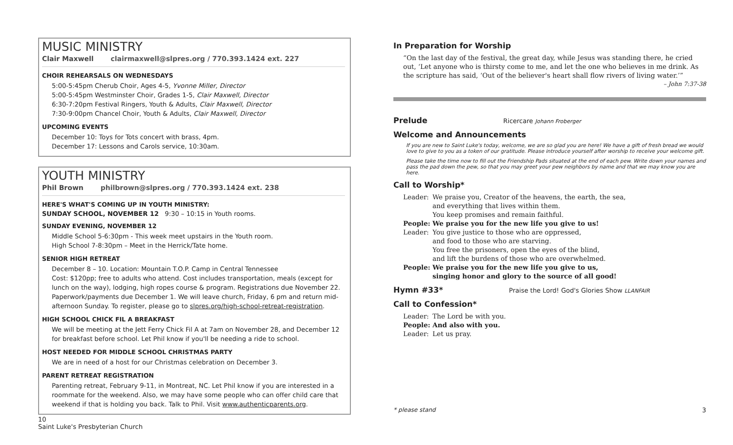MUSIC MINISTRY
Clair Maxwell clairmaxwell@slpres.org / 770.393.1424 ext. 227
CHOIR REHEARSALS ON WEDNESDAYS
5:00-5:45pm Cherub Choir, Ages 4-5, Yvonne Miller, Director
5:00-5:45pm Westminster Choir, Grades 1-5, Clair Maxwell, Director
6:30-7:20pm Festival Ringers, Youth & Adults, Clair Maxwell, Director
7:30-9:00pm Chancel Choir, Youth & Adults, Clair Maxwell, Director
UPCOMING EVENTS
December 10: Toys for Tots concert with brass, 4pm.
December 17: Lessons and Carols service, 10:30am.
YOUTH MINISTRY
Phil Brown philbrown@slpres.org / 770.393.1424 ext. 238
HERE'S WHAT'S COMING UP IN YOUTH MINISTRY:
SUNDAY SCHOOL, NOVEMBER 12 9:30 – 10:15 in Youth rooms.
SUNDAY EVENING, NOVEMBER 12
Middle School 5-6:30pm - This week meet upstairs in the Youth room.
High School 7-8:30pm – Meet in the Herrick/Tate home.
SENIOR HIGH RETREAT
December 8 – 10. Location: Mountain T.O.P. Camp in Central Tennessee
Cost: $120pp; free to adults who attend. Cost includes transportation, meals (except for lunch on the way), lodging, high ropes course & program. Registrations due November 22. Paperwork/payments due December 1. We will leave church, Friday, 6 pm and return mid-afternoon Sunday. To register, please go to slpres.org/high-school-retreat-registration.
HIGH SCHOOL CHICK FIL A BREAKFAST
We will be meeting at the Jett Ferry Chick Fil A at 7am on November 28, and December 12 for breakfast before school. Let Phil know if you'll be needing a ride to school.
HOST NEEDED FOR MIDDLE SCHOOL CHRISTMAS PARTY
We are in need of a host for our Christmas celebration on December 3.
PARENT RETREAT REGISTRATION
Parenting retreat, February 9-11, in Montreat, NC. Let Phil know if you are interested in a roommate for the weekend. Also, we may have some people who can offer child care that weekend if that is holding you back. Talk to Phil. Visit www.authenticparents.org.
10
Saint Luke's Presbyterian Church
In Preparation for Worship
“On the last day of the festival, the great day, while Jesus was standing there, he cried out, ‘Let anyone who is thirsty come to me, and let the one who believes in me drink. As the scripture has said, ‘Out of the believer's heart shall flow rivers of living water.’”
– John 7:37-38
Prelude Ricercare Johann Froberger
Welcome and Announcements
If you are new to Saint Luke's today, welcome, we are so glad you are here! We have a gift of fresh bread we would love to give to you as a token of our gratitude. Please introduce yourself after worship to receive your welcome gift.
Please take the time now to fill out the Friendship Pads situated at the end of each pew. Write down your names and pass the pad down the pew, so that you may greet your pew neighbors by name and that we may know you are here.
Call to Worship*
Leader: We praise you, Creator of the heavens, the earth, the sea,
and everything that lives within them.
You keep promises and remain faithful.
People: We praise you for the new life you give to us!
Leader: You give justice to those who are oppressed,
and food to those who are starving.
You free the prisoners, open the eyes of the blind,
and lift the burdens of those who are overwhelmed.
People: We praise you for the new life you give to us,
singing honor and glory to the source of all good!
Hymn #33* Praise the Lord! God's Glories Show LLANFAIR
Call to Confession*
Leader: The Lord be with you.
People: And also with you.
Leader: Let us pray.
* please stand 3